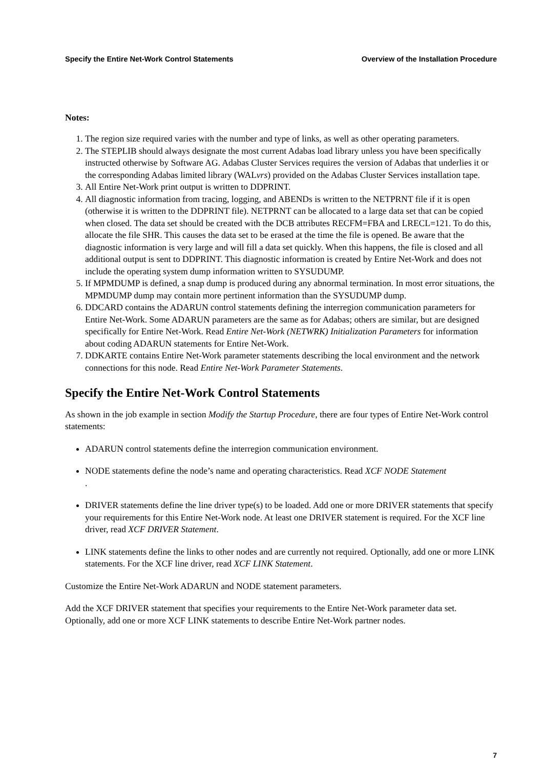Specify the Entire Net-Work Control Statements Overview of the Installation Procedure
Notes:
1. The region size required varies with the number and type of links, as well as other operating parameters.
2. The STEPLIB should always designate the most current Adabas load library unless you have been specifically instructed otherwise by Software AG. Adabas Cluster Services requires the version of Adabas that underlies it or the corresponding Adabas limited library (WALvrs) provided on the Adabas Cluster Services installation tape.
3. All Entire Net-Work print output is written to DDPRINT.
4. All diagnostic information from tracing, logging, and ABENDs is written to the NETPRNT file if it is open (otherwise it is written to the DDPRINT file). NETPRNT can be allocated to a large data set that can be copied when closed. The data set should be created with the DCB attributes RECFM=FBA and LRECL=121. To do this, allocate the file SHR. This causes the data set to be erased at the time the file is opened. Be aware that the diagnostic information is very large and will fill a data set quickly. When this happens, the file is closed and all additional output is sent to DDPRINT. This diagnostic information is created by Entire Net-Work and does not include the operating system dump information written to SYSUDUMP.
5. If MPMDUMP is defined, a snap dump is produced during any abnormal termination. In most error situations, the MPMDUMP dump may contain more pertinent information than the SYSUDUMP dump.
6. DDCARD contains the ADARUN control statements defining the interregion communication parameters for Entire Net-Work. Some ADARUN parameters are the same as for Adabas; others are similar, but are designed specifically for Entire Net-Work. Read Entire Net-Work (NETWRK) Initialization Parameters for information about coding ADARUN statements for Entire Net-Work.
7. DDKARTE contains Entire Net-Work parameter statements describing the local environment and the network connections for this node. Read Entire Net-Work Parameter Statements.
Specify the Entire Net-Work Control Statements
As shown in the job example in section Modify the Startup Procedure, there are four types of Entire Net-Work control statements:
ADARUN control statements define the interregion communication environment.
NODE statements define the node’s name and operating characteristics. Read XCF NODE Statement
.
DRIVER statements define the line driver type(s) to be loaded. Add one or more DRIVER statements that specify your requirements for this Entire Net-Work node. At least one DRIVER statement is required. For the XCF line driver, read XCF DRIVER Statement.
LINK statements define the links to other nodes and are currently not required. Optionally, add one or more LINK statements. For the XCF line driver, read XCF LINK Statement.
Customize the Entire Net-Work ADARUN and NODE statement parameters.
Add the XCF DRIVER statement that specifies your requirements to the Entire Net-Work parameter data set. Optionally, add one or more XCF LINK statements to describe Entire Net-Work partner nodes.
7